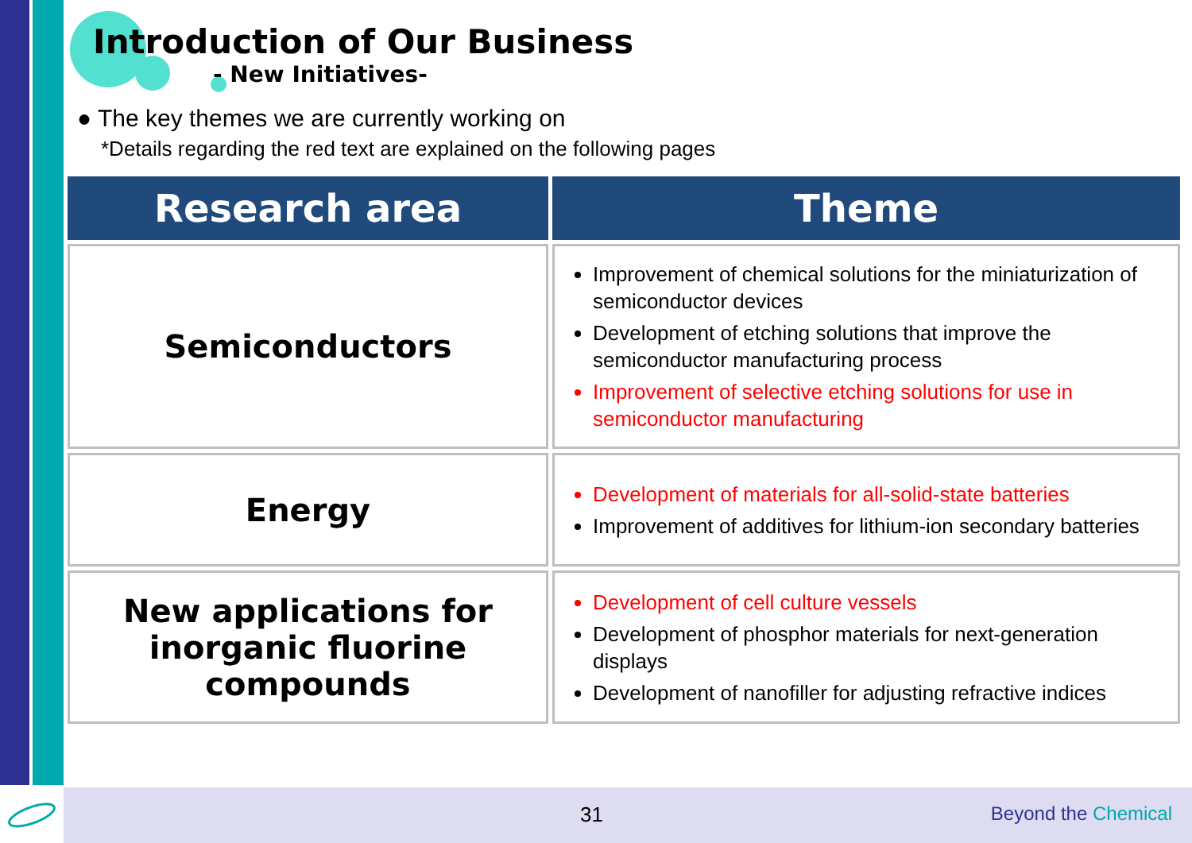Introduction of Our Business
- New Initiatives-
● The key themes we are currently working on
*Details regarding the red text are explained on the following pages
| Research area | Theme |
| --- | --- |
| Semiconductors | Improvement of chemical solutions for the miniaturization of semiconductor devices Development of etching solutions that improve the semiconductor manufacturing process Improvement of selective etching solutions for use in semiconductor manufacturing |
| Energy | Development of materials for all-solid-state batteries Improvement of additives for lithium-ion secondary batteries |
| New applications for inorganic fluorine compounds | Development of cell culture vessels Development of phosphor materials for next-generation displays Development of nanofiller for adjusting refractive indices |
31 Beyond the Chemical